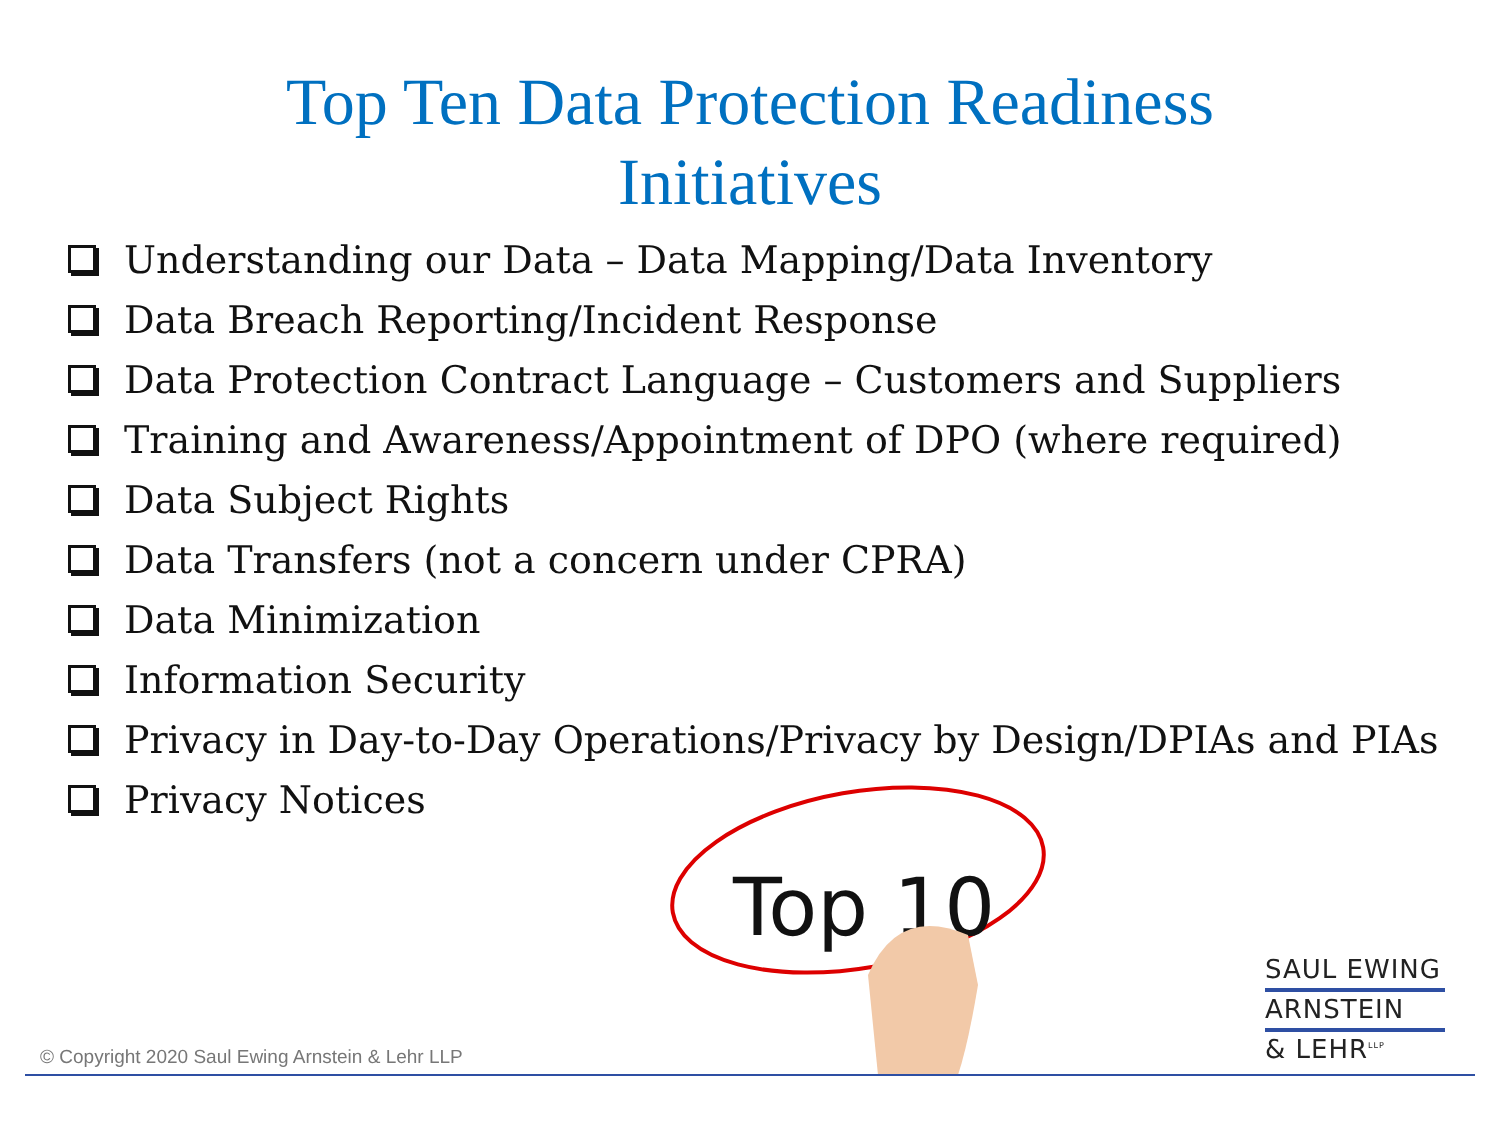Top Ten Data Protection Readiness
Initiatives
Understanding our Data – Data Mapping/Data Inventory
Data Breach Reporting/Incident Response
Data Protection Contract Language – Customers and Suppliers
Training and Awareness/Appointment of DPO (where required)
Data Subject Rights
Data Transfers (not a concern under CPRA)
Data Minimization
Information Security
Privacy in Day-to-Day Operations/Privacy by Design/DPIAs and PIAs
Privacy Notices
Top 10
SAUL EWING
ARNSTEIN
& LEHR<sup>LLP</sup>
© Copyright 2020 Saul Ewing Arnstein & Lehr LLP